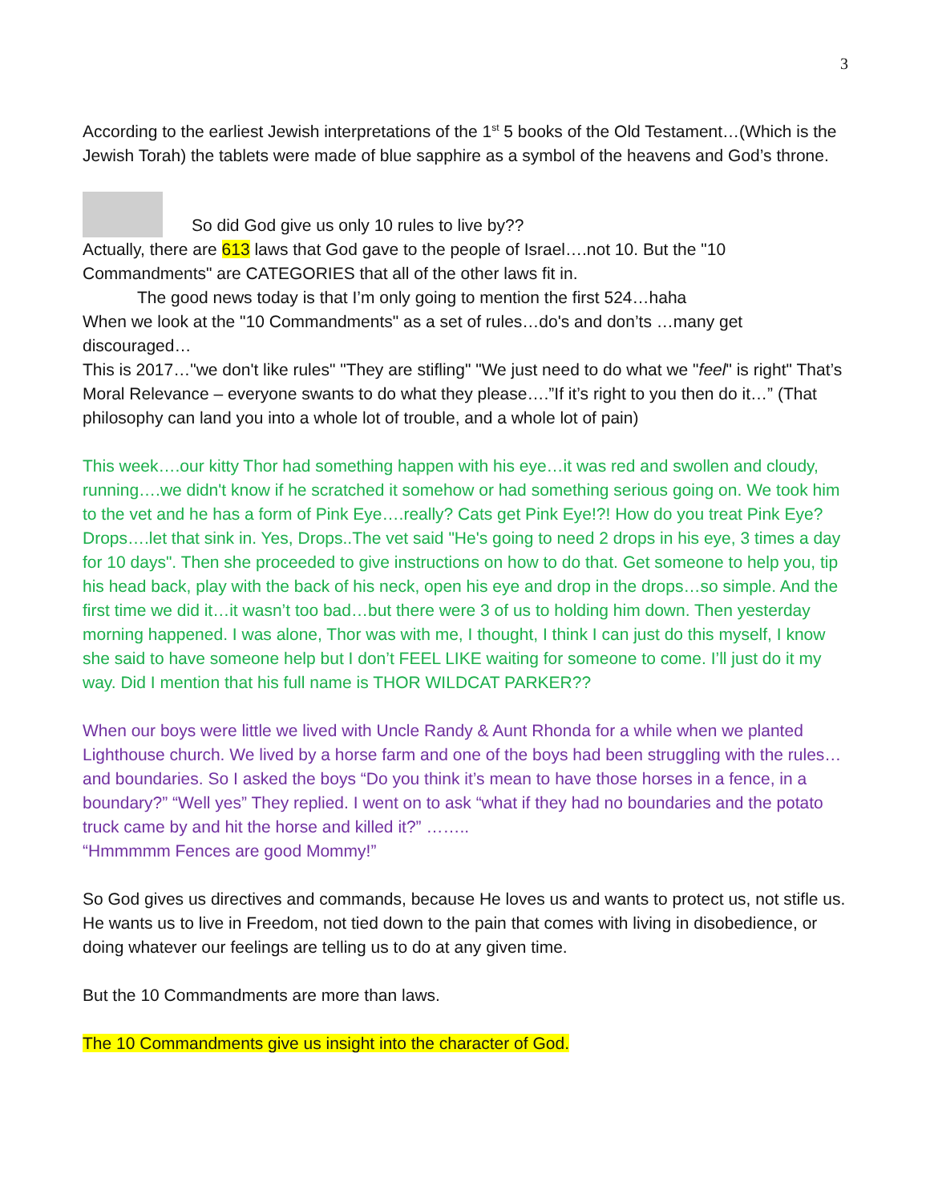3
According to the earliest Jewish interpretations of the 1<sup>st</sup> 5 books of the Old Testament…(Which is the Jewish Torah) the tablets were made of blue sapphire as a symbol of the heavens and God’s throne.
So did God give us only 10 rules to live by??
Actually, there are 613 laws that God gave to the people of Israel….not 10. But the "10 Commandments" are CATEGORIES that all of the other laws fit in.
The good news today is that I’m only going to mention the first 524…haha
When we look at the "10 Commandments" as a set of rules…do's and don’ts …many get discouraged…
This is 2017…"we don't like rules" "They are stifling" "We just need to do what we "feel" is right" That’s Moral Relevance – everyone swants to do what they please….”If it’s right to you then do it…” (That philosophy can land you into a whole lot of trouble, and a whole lot of pain)
This week….our kitty Thor had something happen with his eye…it was red and swollen and cloudy, running….we didn't know if he scratched it somehow or had something serious going on. We took him to the vet and he has a form of Pink Eye….really? Cats get Pink Eye!?! How do you treat Pink Eye? Drops….let that sink in. Yes, Drops..The vet said "He's going to need 2 drops in his eye, 3 times a day for 10 days". Then she proceeded to give instructions on how to do that. Get someone to help you, tip his head back, play with the back of his neck, open his eye and drop in the drops…so simple. And the first time we did it…it wasn’t too bad…but there were 3 of us to holding him down. Then yesterday morning happened. I was alone, Thor was with me, I thought, I think I can just do this myself, I know she said to have someone help but I don’t FEEL LIKE waiting for someone to come. I’ll just do it my way. Did I mention that his full name is THOR WILDCAT PARKER??
When our boys were little we lived with Uncle Randy & Aunt Rhonda for a while when we planted Lighthouse church. We lived by a horse farm and one of the boys had been struggling with the rules…and boundaries. So I asked the boys “Do you think it’s mean to have those horses in a fence, in a boundary?” “Well yes” They replied. I went on to ask “what if they had no boundaries and the potato truck came by and hit the horse and killed it?” ……..
“Hmmmmm Fences are good Mommy!”
So God gives us directives and commands, because He loves us and wants to protect us, not stifle us. He wants us to live in Freedom, not tied down to the pain that comes with living in disobedience, or doing whatever our feelings are telling us to do at any given time.
But the 10 Commandments are more than laws.
The 10 Commandments give us insight into the character of God.